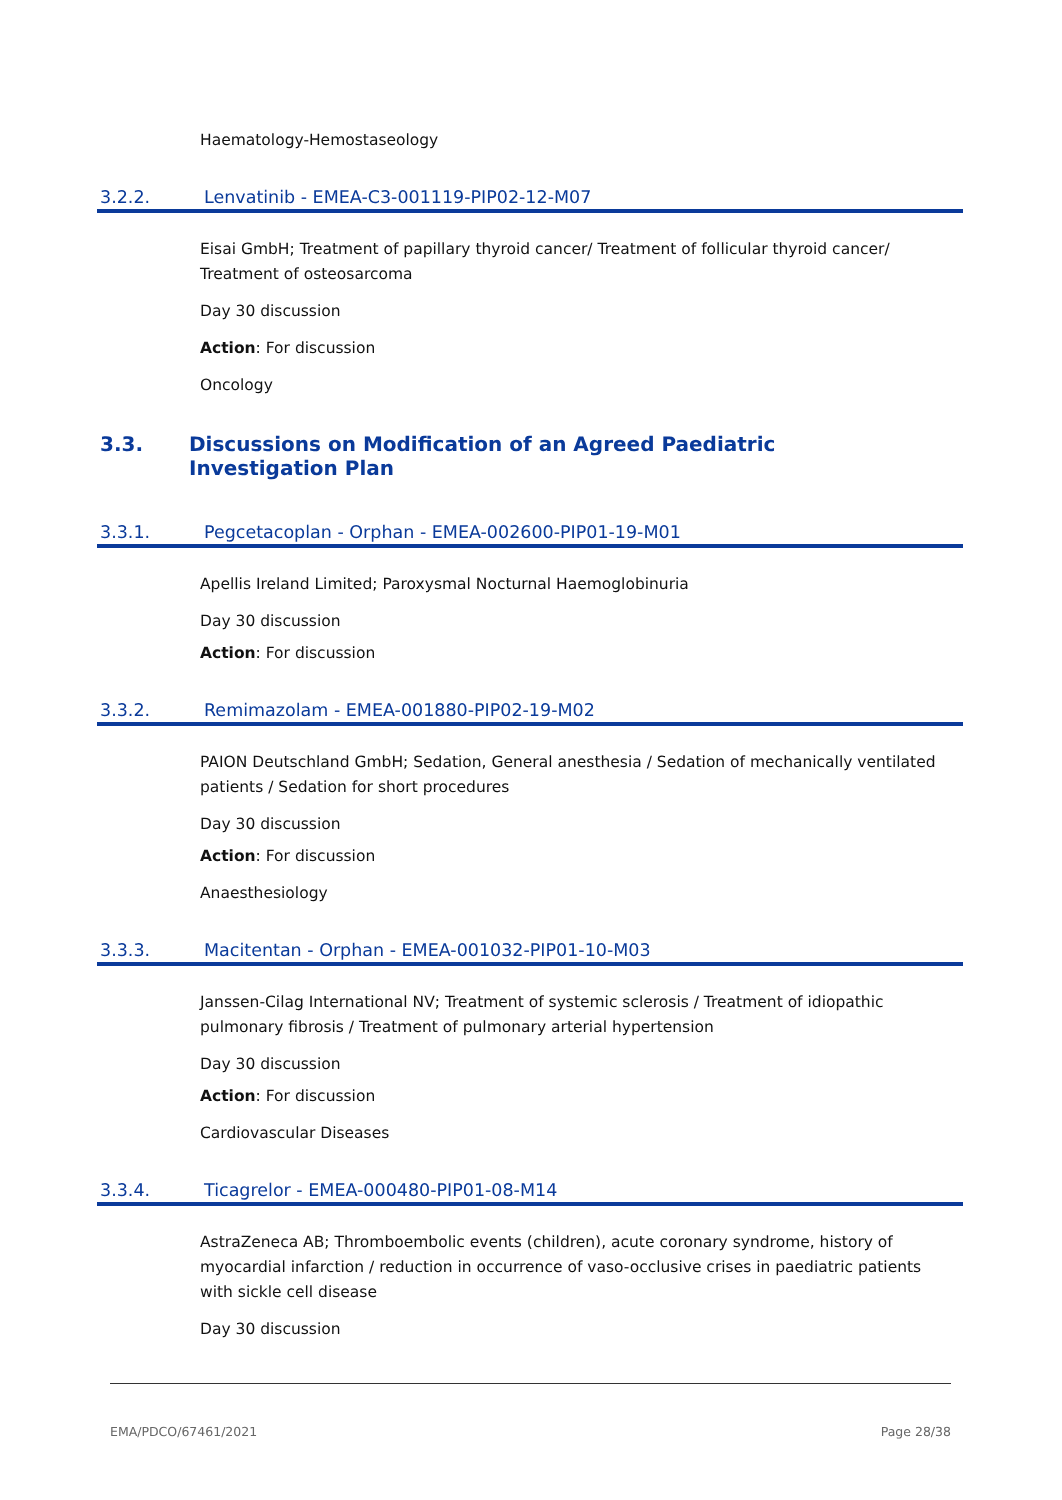Haematology-Hemostaseology
3.2.2. Lenvatinib - EMEA-C3-001119-PIP02-12-M07
Eisai GmbH; Treatment of papillary thyroid cancer/ Treatment of follicular thyroid cancer/ Treatment of osteosarcoma
Day 30 discussion
Action: For discussion
Oncology
3.3. Discussions on Modification of an Agreed Paediatric Investigation Plan
3.3.1. Pegcetacoplan - Orphan - EMEA-002600-PIP01-19-M01
Apellis Ireland Limited; Paroxysmal Nocturnal Haemoglobinuria
Day 30 discussion
Action: For discussion
3.3.2. Remimazolam - EMEA-001880-PIP02-19-M02
PAION Deutschland GmbH; Sedation, General anesthesia / Sedation of mechanically ventilated patients / Sedation for short procedures
Day 30 discussion
Action: For discussion
Anaesthesiology
3.3.3. Macitentan - Orphan - EMEA-001032-PIP01-10-M03
Janssen-Cilag International NV; Treatment of systemic sclerosis / Treatment of idiopathic pulmonary fibrosis / Treatment of pulmonary arterial hypertension
Day 30 discussion
Action: For discussion
Cardiovascular Diseases
3.3.4. Ticagrelor - EMEA-000480-PIP01-08-M14
AstraZeneca AB; Thromboembolic events (children), acute coronary syndrome, history of myocardial infarction / reduction in occurrence of vaso-occlusive crises in paediatric patients with sickle cell disease
Day 30 discussion
EMA/PDCO/67461/2021 Page 28/38